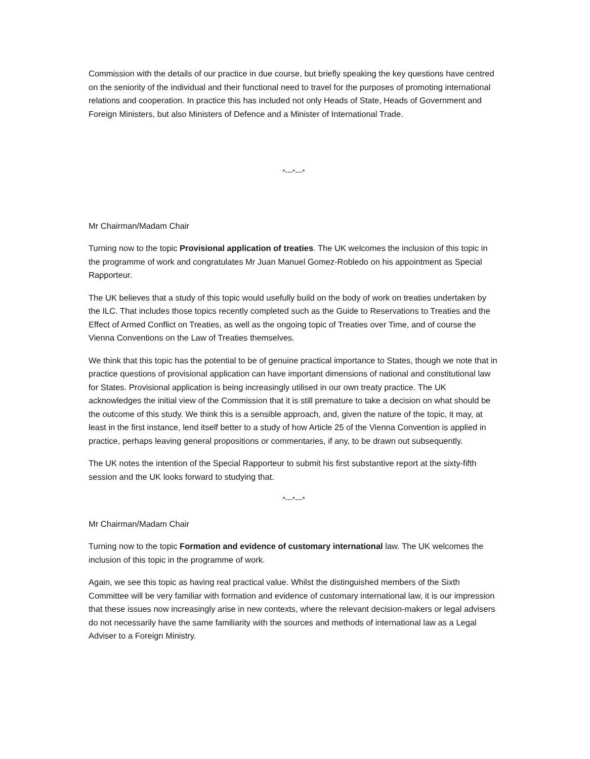Commission with the details of our practice in due course, but briefly speaking the key questions have centred on the seniority of the individual and their functional need to travel for the purposes of promoting international relations and cooperation. In practice this has included not only Heads of State, Heads of Government and Foreign Ministers, but also Ministers of Defence and a Minister of International Trade.
*---*---*
Mr Chairman/Madam Chair
Turning now to the topic Provisional application of treaties. The UK welcomes the inclusion of this topic in the programme of work and congratulates Mr Juan Manuel Gomez-Robledo on his appointment as Special Rapporteur.
The UK believes that a study of this topic would usefully build on the body of work on treaties undertaken by the ILC. That includes those topics recently completed such as the Guide to Reservations to Treaties and the Effect of Armed Conflict on Treaties, as well as the ongoing topic of Treaties over Time, and of course the Vienna Conventions on the Law of Treaties themselves.
We think that this topic has the potential to be of genuine practical importance to States, though we note that in practice questions of provisional application can have important dimensions of national and constitutional law for States. Provisional application is being increasingly utilised in our own treaty practice. The UK acknowledges the initial view of the Commission that it is still premature to take a decision on what should be the outcome of this study. We think this is a sensible approach, and, given the nature of the topic, it may, at least in the first instance, lend itself better to a study of how Article 25 of the Vienna Convention is applied in practice, perhaps leaving general propositions or commentaries, if any, to be drawn out subsequently.
The UK notes the intention of the Special Rapporteur to submit his first substantive report at the sixty-fifth session and the UK looks forward to studying that.
*---*---*
Mr Chairman/Madam Chair
Turning now to the topic Formation and evidence of customary international law. The UK welcomes the inclusion of this topic in the programme of work.
Again, we see this topic as having real practical value. Whilst the distinguished members of the Sixth Committee will be very familiar with formation and evidence of customary international law, it is our impression that these issues now increasingly arise in new contexts, where the relevant decision-makers or legal advisers do not necessarily have the same familiarity with the sources and methods of international law as a Legal Adviser to a Foreign Ministry.